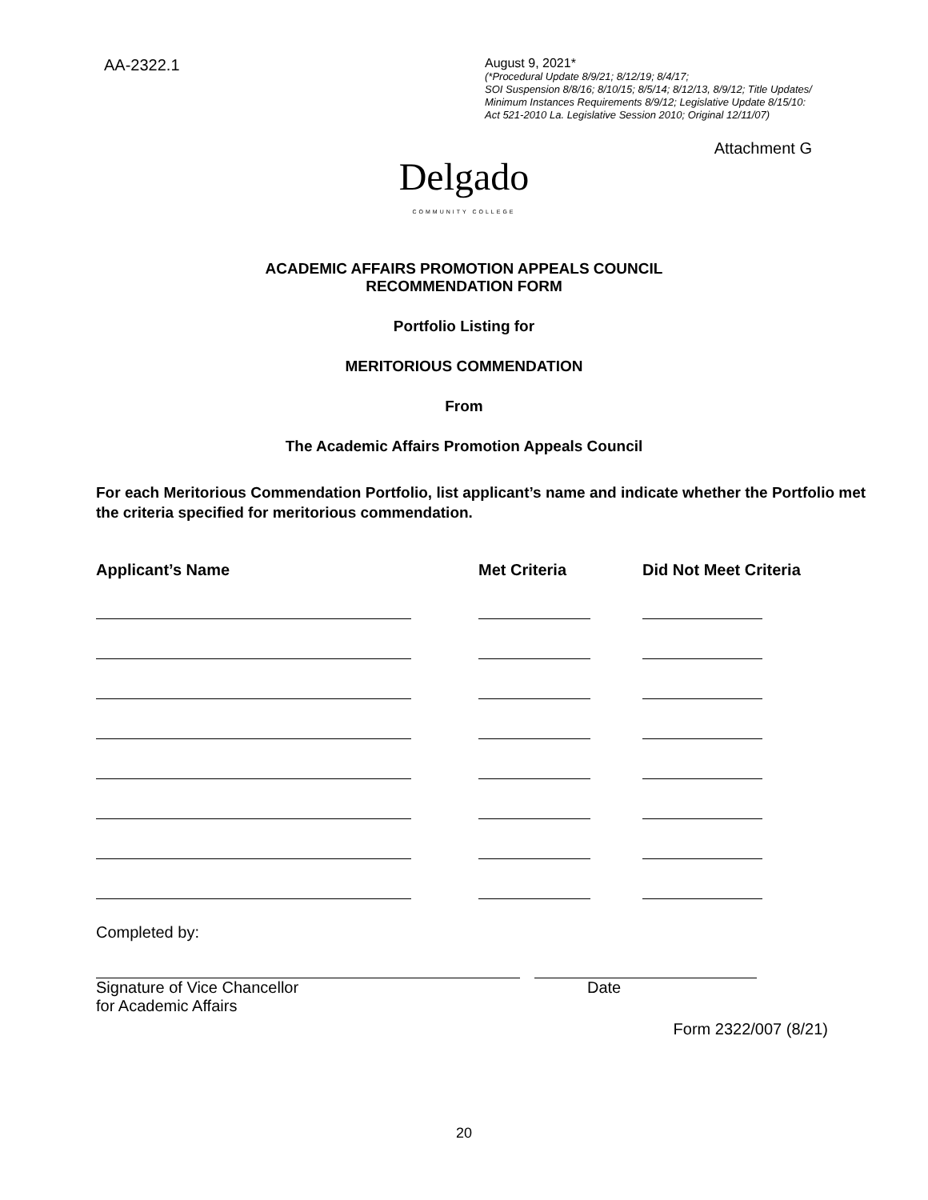AA-2322.1
August 9, 2021*
(*Procedural Update 8/9/21; 8/12/19; 8/4/17;
SOI Suspension 8/8/16; 8/10/15; 8/5/14; 8/12/13, 8/9/12; Title Updates/
Minimum Instances Requirements 8/9/12; Legislative Update 8/15/10:
Act 521-2010 La. Legislative Session 2010; Original 12/11/07)
Attachment G
Delgado
COMMUNITY COLLEGE
ACADEMIC AFFAIRS PROMOTION APPEALS COUNCIL
RECOMMENDATION FORM
Portfolio Listing for
MERITORIOUS COMMENDATION
From
The Academic Affairs Promotion Appeals Council
For each Meritorious Commendation Portfolio, list applicant’s name and indicate whether the Portfolio met the criteria specified for meritorious commendation.
| Applicant’s Name | Met Criteria | Did Not Meet Criteria |
| --- | --- | --- |
Completed by:
Signature of Vice Chancellor
for Academic Affairs
Date
Form 2322/007 (8/21)
20